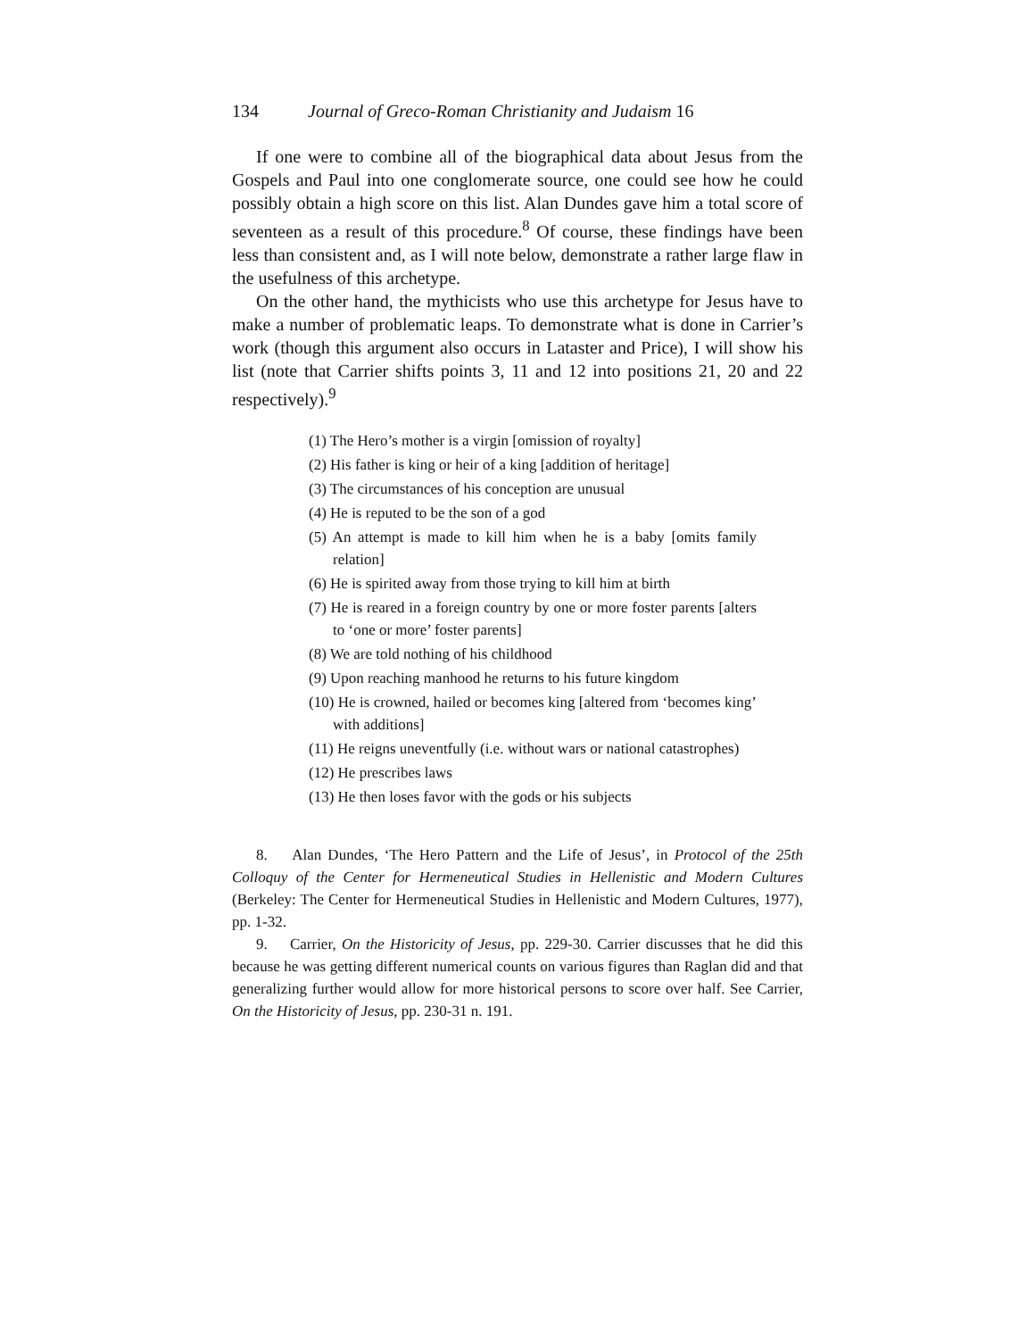134 Journal of Greco-Roman Christianity and Judaism 16
If one were to combine all of the biographical data about Jesus from the Gospels and Paul into one conglomerate source, one could see how he could possibly obtain a high score on this list. Alan Dundes gave him a total score of seventeen as a result of this procedure.<sup>8</sup> Of course, these findings have been less than consistent and, as I will note below, demonstrate a rather large flaw in the usefulness of this archetype.
On the other hand, the mythicists who use this archetype for Jesus have to make a number of problematic leaps. To demonstrate what is done in Carrier’s work (though this argument also occurs in Lataster and Price), I will show his list (note that Carrier shifts points 3, 11 and 12 into positions 21, 20 and 22 respectively).<sup>9</sup>
(1) The Hero’s mother is a virgin [omission of royalty]
(2) His father is king or heir of a king [addition of heritage]
(3) The circumstances of his conception are unusual
(4) He is reputed to be the son of a god
(5) An attempt is made to kill him when he is a baby [omits family relation]
(6) He is spirited away from those trying to kill him at birth
(7) He is reared in a foreign country by one or more foster parents [alters to ‘one or more’ foster parents]
(8) We are told nothing of his childhood
(9) Upon reaching manhood he returns to his future kingdom
(10) He is crowned, hailed or becomes king [altered from ‘becomes king’ with additions]
(11) He reigns uneventfully (i.e. without wars or national catastrophes)
(12) He prescribes laws
(13) He then loses favor with the gods or his subjects
8. Alan Dundes, ‘The Hero Pattern and the Life of Jesus’, in Protocol of the 25th Colloquy of the Center for Hermeneutical Studies in Hellenistic and Modern Cultures (Berkeley: The Center for Hermeneutical Studies in Hellenistic and Modern Cultures, 1977), pp. 1-32.
9. Carrier, On the Historicity of Jesus, pp. 229-30. Carrier discusses that he did this because he was getting different numerical counts on various figures than Raglan did and that generalizing further would allow for more historical persons to score over half. See Carrier, On the Historicity of Jesus, pp. 230-31 n. 191.